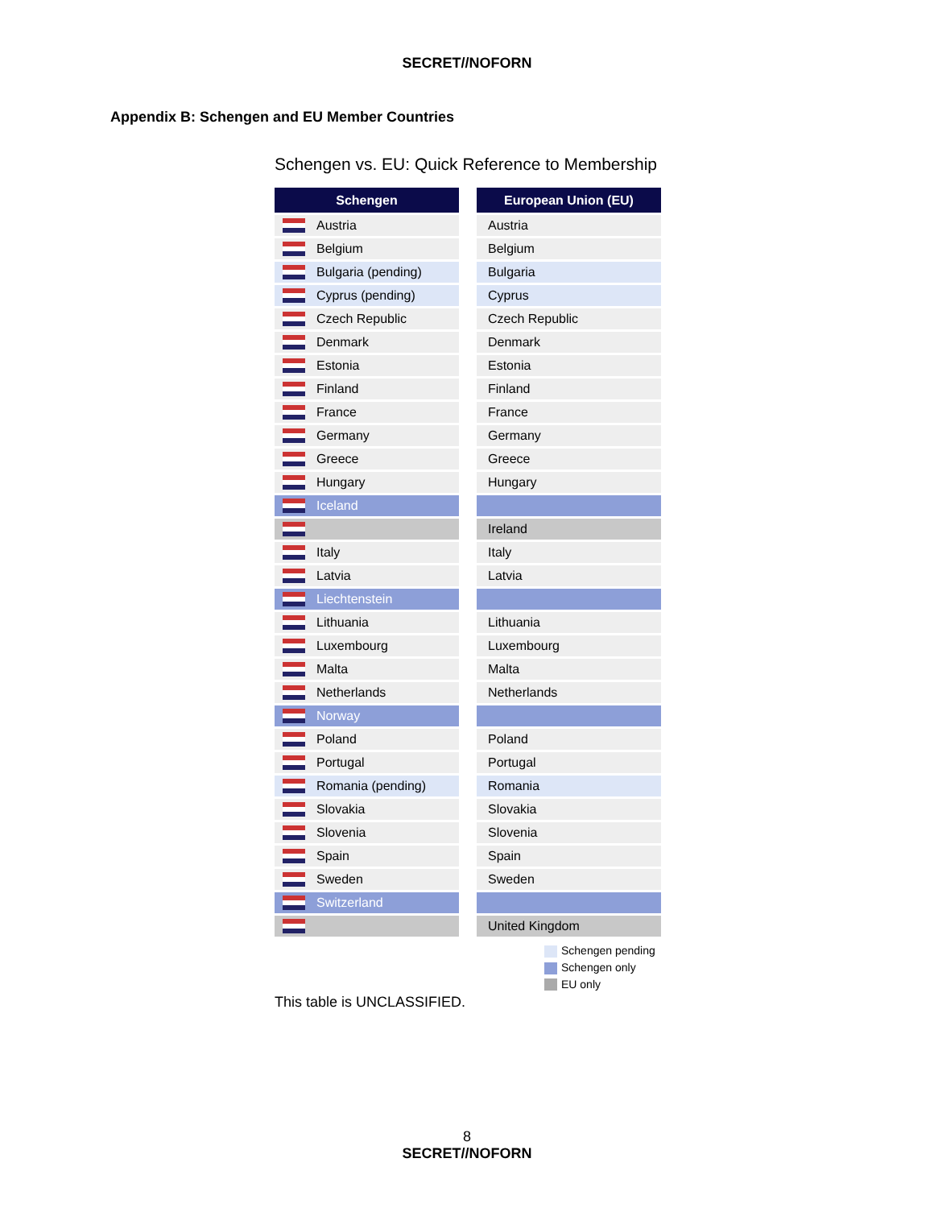SECRET//NOFORN
Appendix B: Schengen and EU Member Countries
Schengen vs. EU: Quick Reference to Membership
| Schengen | | European Union (EU) |
| Austria | | Austria |
| Belgium | | Belgium |
| Bulgaria (pending) | | Bulgaria |
| Cyprus (pending) | | Cyprus |
| Czech Republic | | Czech Republic |
| Denmark | | Denmark |
| Estonia | | Estonia |
| Finland | | Finland |
| France | | France |
| Germany | | Germany |
| Greece | | Greece |
| Hungary | | Hungary |
| Iceland | | |
| | | Ireland |
| Italy | | Italy |
| Latvia | | Latvia |
| Liechtenstein | | |
| Lithuania | | Lithuania |
| Luxembourg | | Luxembourg |
| Malta | | Malta |
| Netherlands | | Netherlands |
| Norway | | |
| Poland | | Poland |
| Portugal | | Portugal |
| Romania (pending) | | Romania |
| Slovakia | | Slovakia |
| Slovenia | | Slovenia |
| Spain | | Spain |
| Sweden | | Sweden |
| Switzerland | | |
| | | United Kingdom |
Schengen pending
Schengen only
EU only
This table is UNCLASSIFIED.
8
SECRET//NOFORN